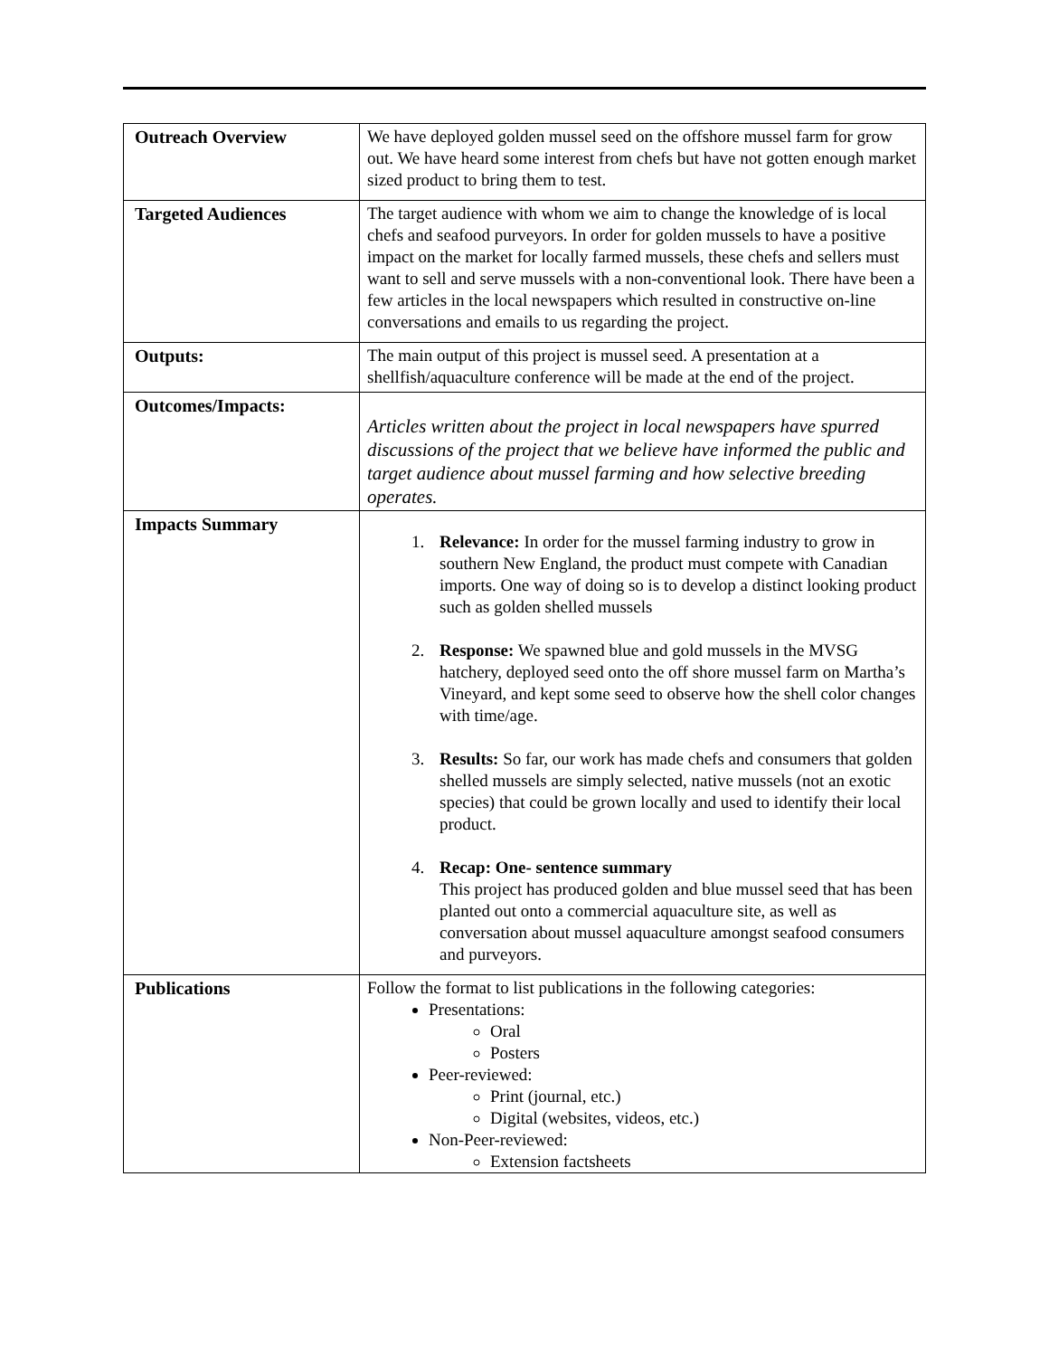| Outreach Overview | We have deployed golden mussel seed on the offshore mussel farm for grow out. We have heard some interest from chefs but have not gotten enough market sized product to bring them to test. |
| Targeted Audiences | The target audience with whom we aim to change the knowledge of is local chefs and seafood purveyors. In order for golden mussels to have a positive impact on the market for locally farmed mussels, these chefs and sellers must want to sell and serve mussels with a non-conventional look. There have been a few articles in the local newspapers which resulted in constructive on-line conversations and emails to us regarding the project. |
| Outputs: | The main output of this project is mussel seed. A presentation at a shellfish/aquaculture conference will be made at the end of the project. |
| Outcomes/Impacts: | Articles written about the project in local newspapers have spurred discussions of the project that we believe have informed the public and target audience about mussel farming and how selective breeding operates. |
| Impacts Summary | 1. Relevance: In order for the mussel farming industry to grow in southern New England, the product must compete with Canadian imports. One way of doing so is to develop a distinct looking product such as golden shelled mussels 2. Response: We spawned blue and gold mussels in the MVSG hatchery, deployed seed onto the off shore mussel farm on Martha’s Vineyard, and kept some seed to observe how the shell color changes with time/age. 3. Results: So far, our work has made chefs and consumers that golden shelled mussels are simply selected, native mussels (not an exotic species) that could be grown locally and used to identify their local product. 4. Recap: One- sentence summary This project has produced golden and blue mussel seed that has been planted out onto a commercial aquaculture site, as well as conversation about mussel aquaculture amongst seafood consumers and purveyors. |
| Publications | Follow the format to list publications in the following categories: Presentations: Oral Posters Peer-reviewed: Print (journal, etc.) Digital (websites, videos, etc.) Non-Peer-reviewed: Extension factsheets |